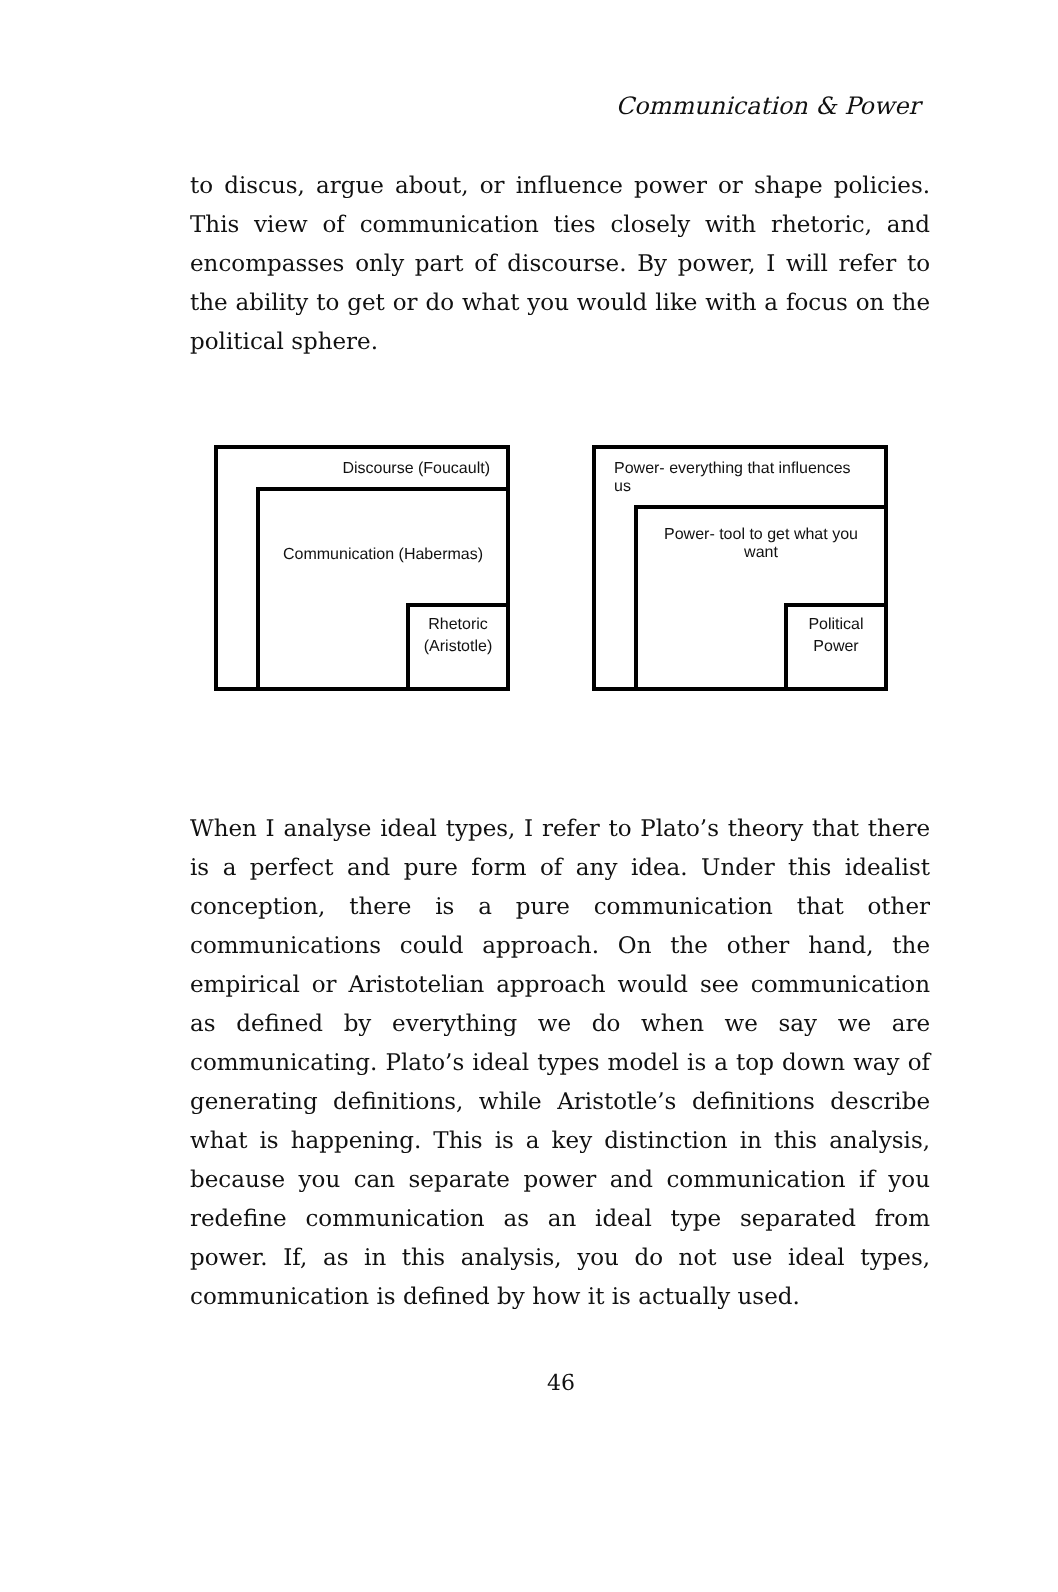Communication & Power
to discus, argue about, or influence power or shape policies. This view of communication ties closely with rhetoric, and encompasses only part of discourse. By power, I will refer to the ability to get or do what you would like with a focus on the political sphere.
Discourse (Foucault)
Communication (Habermas)
Rhetoric
(Aristotle)
Power- everything that influences us
Power- tool to get what you want
Political
Power
When I analyse ideal types, I refer to Plato’s theory that there is a perfect and pure form of any idea. Under this idealist conception, there is a pure communication that other communications could approach. On the other hand, the empirical or Aristotelian approach would see communication as defined by everything we do when we say we are communicating. Plato’s ideal types model is a top down way of generating definitions, while Aristotle’s definitions describe what is happening. This is a key distinction in this analysis, because you can separate power and communication if you redefine communication as an ideal type separated from power. If, as in this analysis, you do not use ideal types, communication is defined by how it is actually used.
46